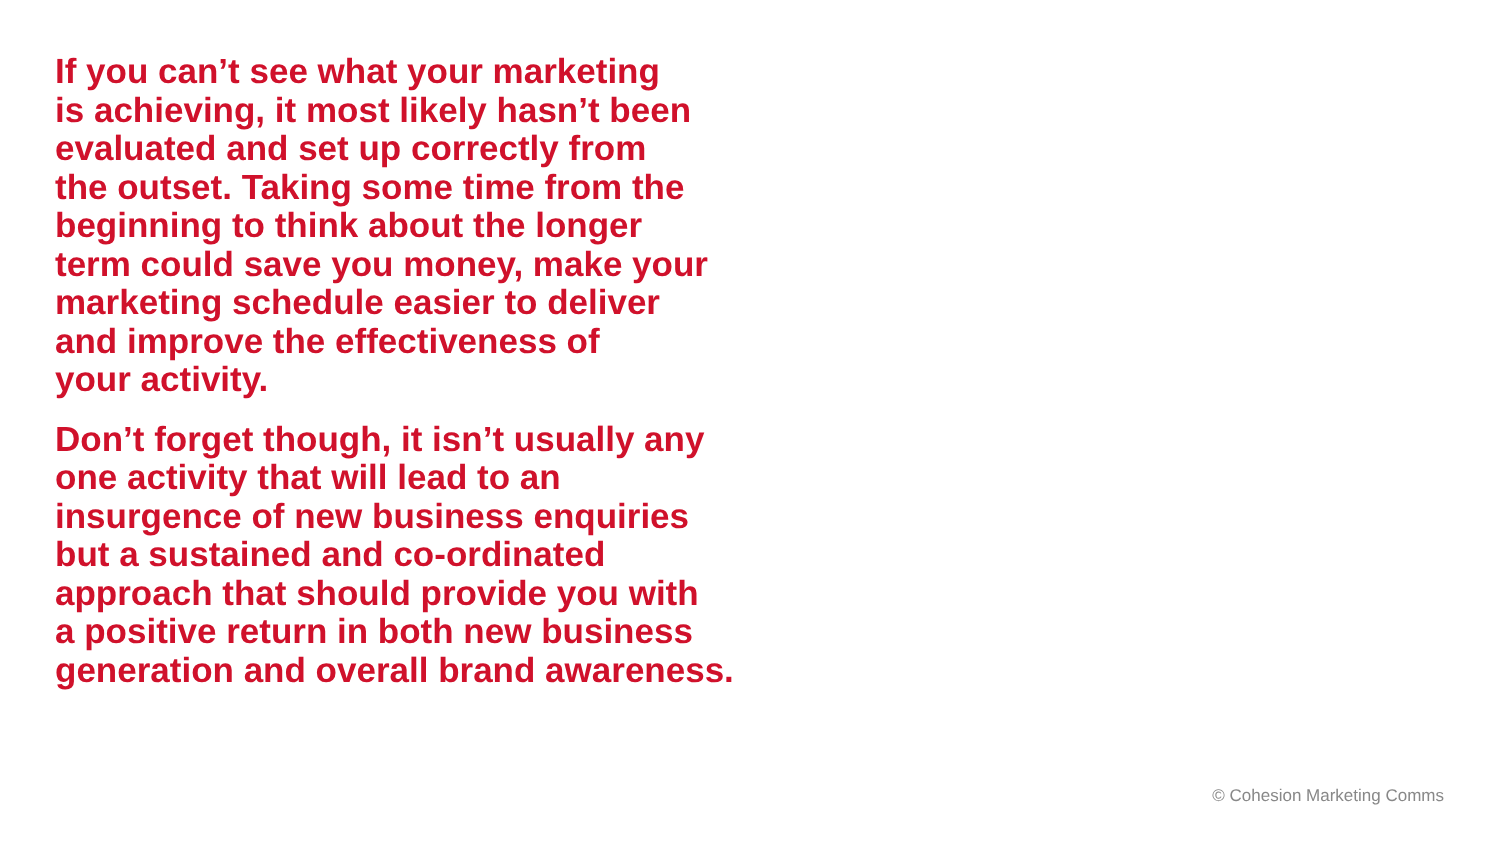If you can’t see what your marketing
is achieving, it most likely hasn’t been
evaluated and set up correctly from
the outset. Taking some time from the
beginning to think about the longer
term could save you money, make your
marketing schedule easier to deliver
and improve the effectiveness of
your activity.
Don’t forget though, it isn’t usually any
one activity that will lead to an
insurgence of new business enquiries
but a sustained and co-ordinated
approach that should provide you with
a positive return in both new business
generation and overall brand awareness.
© Cohesion Marketing Comms